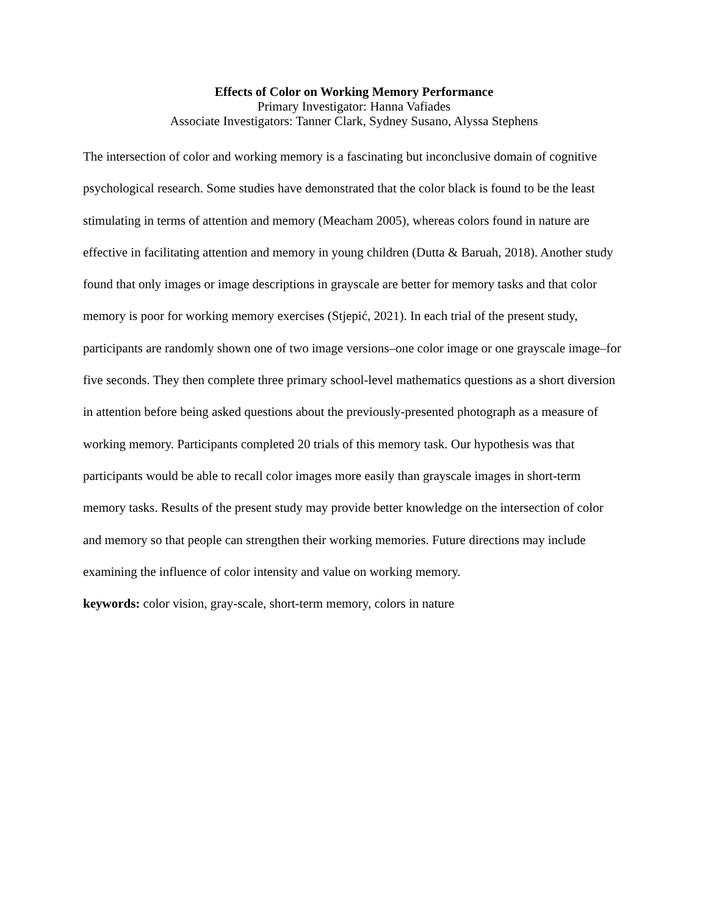Effects of Color on Working Memory Performance
Primary Investigator: Hanna Vafiades
Associate Investigators: Tanner Clark, Sydney Susano, Alyssa Stephens
The intersection of color and working memory is a fascinating but inconclusive domain of cognitive psychological research. Some studies have demonstrated that the color black is found to be the least stimulating in terms of attention and memory (Meacham 2005), whereas colors found in nature are effective in facilitating attention and memory in young children (Dutta & Baruah, 2018). Another study found that only images or image descriptions in grayscale are better for memory tasks and that color memory is poor for working memory exercises (Stjepić, 2021). In each trial of the present study, participants are randomly shown one of two image versions–one color image or one grayscale image–for five seconds. They then complete three primary school-level mathematics questions as a short diversion in attention before being asked questions about the previously-presented photograph as a measure of working memory. Participants completed 20 trials of this memory task. Our hypothesis was that participants would be able to recall color images more easily than grayscale images in short-term memory tasks. Results of the present study may provide better knowledge on the intersection of color and memory so that people can strengthen their working memories. Future directions may include examining the influence of color intensity and value on working memory.
keywords: color vision, gray-scale, short-term memory, colors in nature